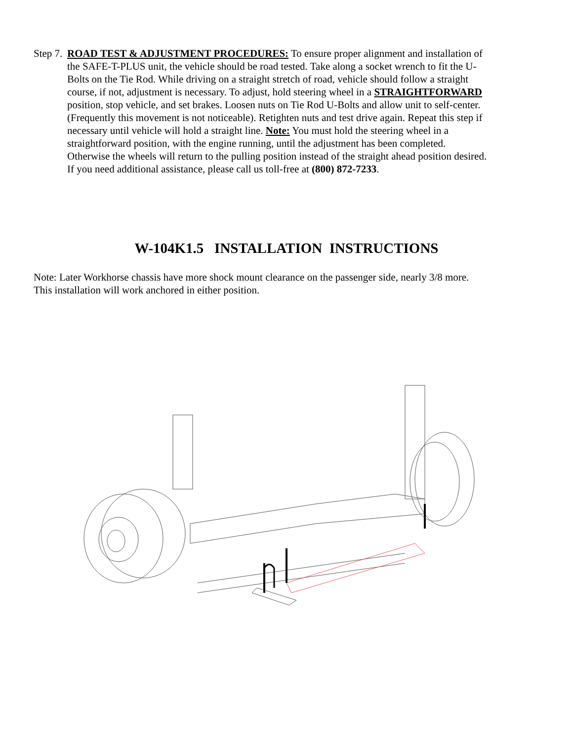Step 7.
ROAD TEST & ADJUSTMENT PROCEDURES: To ensure proper alignment and installation of the SAFE-T-PLUS unit, the vehicle should be road tested. Take along a socket wrench to fit the U-Bolts on the Tie Rod. While driving on a straight stretch of road, vehicle should follow a straight course, if not, adjustment is necessary. To adjust, hold steering wheel in a STRAIGHTFORWARD position, stop vehicle, and set brakes. Loosen nuts on Tie Rod U-Bolts and allow unit to self-center. (Frequently this movement is not noticeable). Retighten nuts and test drive again. Repeat this step if necessary until vehicle will hold a straight line. Note: You must hold the steering wheel in a straightforward position, with the engine running, until the adjustment has been completed. Otherwise the wheels will return to the pulling position instead of the straight ahead position desired. If you need additional assistance, please call us toll-free at (800) 872-7233.
W-104K1.5 INSTALLATION INSTRUCTIONS
Note: Later Workhorse chassis have more shock mount clearance on the passenger side, nearly 3/8 more.
This installation will work anchored in either position.